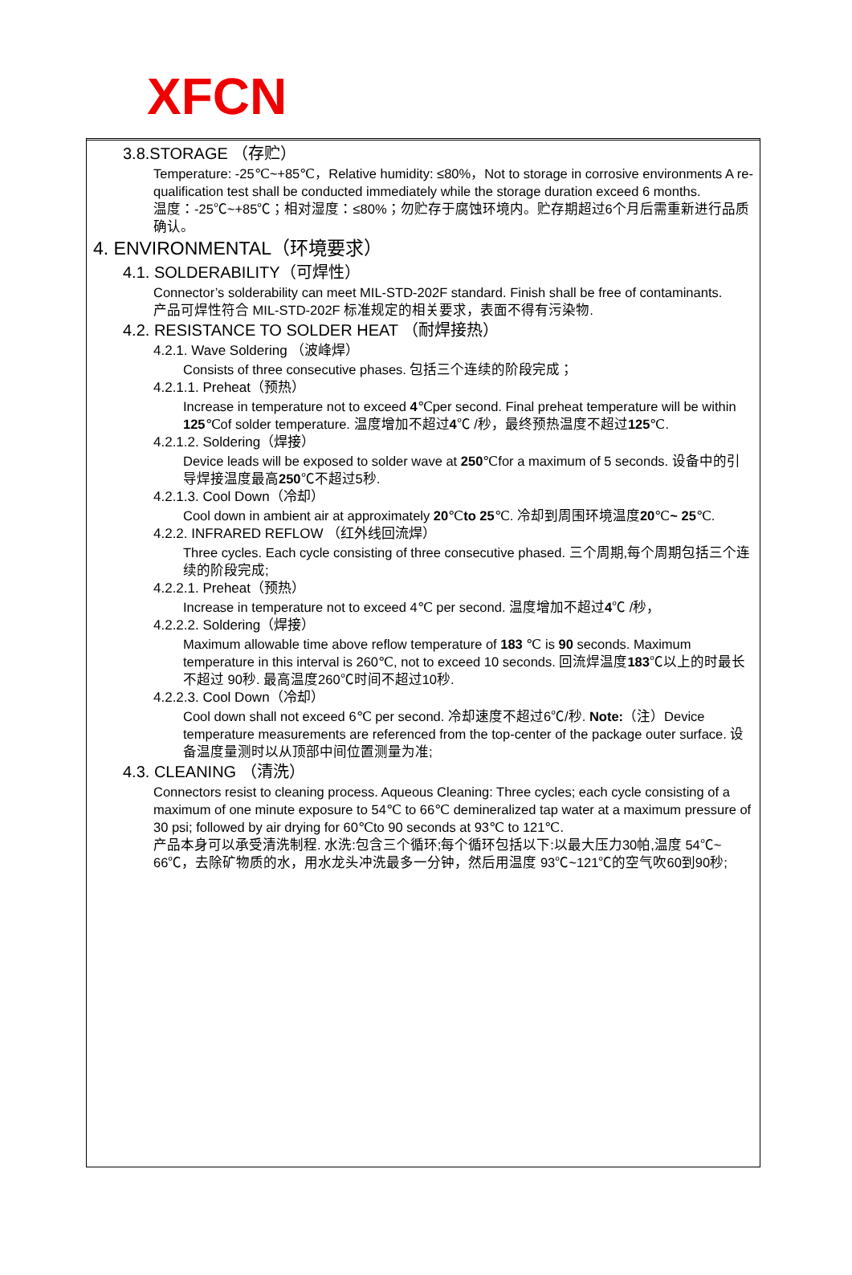XFCN
3.8.STORAGE （存贮）
Temperature: -25℃~+85℃，Relative humidity: ≤80%，Not to storage in corrosive environments A re-qualification test shall be conducted immediately while the storage duration exceed 6 months.
温度：-25℃~+85℃；相对湿度：≤80%；勿贮存于腐蚀环境内。贮存期超过6个月后需重新进行品质确认。
4. ENVIRONMENTAL（环境要求）
4.1. SOLDERABILITY（可焊性）
Connector’s solderability can meet MIL-STD-202F standard. Finish shall be free of contaminants.
产品可焊性符合 MIL-STD-202F 标准规定的相关要求，表面不得有污染物.
4.2. RESISTANCE TO SOLDER HEAT （耐焊接热）
4.2.1. Wave Soldering （波峰焊）
Consists of three consecutive phases. 包括三个连续的阶段完成；
4.2.1.1. Preheat（预热）
Increase in temperature not to exceed 4℃per second. Final preheat temperature will be within 125℃of solder temperature. 温度增加不超过4℃ /秒，最终预热温度不超过125℃.
4.2.1.2. Soldering（焊接）
Device leads will be exposed to solder wave at 250℃for a maximum of 5 seconds. 设备中的引导焊接温度最高250℃不超过5秒.
4.2.1.3. Cool Down（冷却）
Cool down in ambient air at approximately 20℃to 25℃. 冷却到周围环境温度20℃~ 25℃.
4.2.2. INFRARED REFLOW （红外线回流焊）
Three cycles. Each cycle consisting of three consecutive phased. 三个周期,每个周期包括三个连续的阶段完成;
4.2.2.1. Preheat（预热）
Increase in temperature not to exceed 4℃ per second. 温度增加不超过4℃ /秒，
4.2.2.2. Soldering（焊接）
Maximum allowable time above reflow temperature of 183 ℃ is 90 seconds. Maximum temperature in this interval is 260℃, not to exceed 10 seconds. 回流焊温度183℃以上的时最长不超过 90秒. 最高温度260℃时间不超过10秒.
4.2.2.3. Cool Down（冷却）
Cool down shall not exceed 6℃ per second. 冷却速度不超过6℃/秒. Note:（注）Device temperature measurements are referenced from the top-center of the package outer surface. 设备温度量测时以从顶部中间位置测量为准;
4.3. CLEANING （清洗）
Connectors resist to cleaning process. Aqueous Cleaning: Three cycles; each cycle consisting of a maximum of one minute exposure to 54℃ to 66℃ demineralized tap water at a maximum pressure of 30 psi; followed by air drying for 60℃to 90 seconds at 93℃ to 121℃.
产品本身可以承受清洗制程. 水洗:包含三个循环;每个循环包括以下:以最大压力30帕,温度 54℃~ 66℃，去除矿物质的水，用水龙头冲洗最多一分钟，然后用温度 93℃~121℃的空气吹60到90秒;